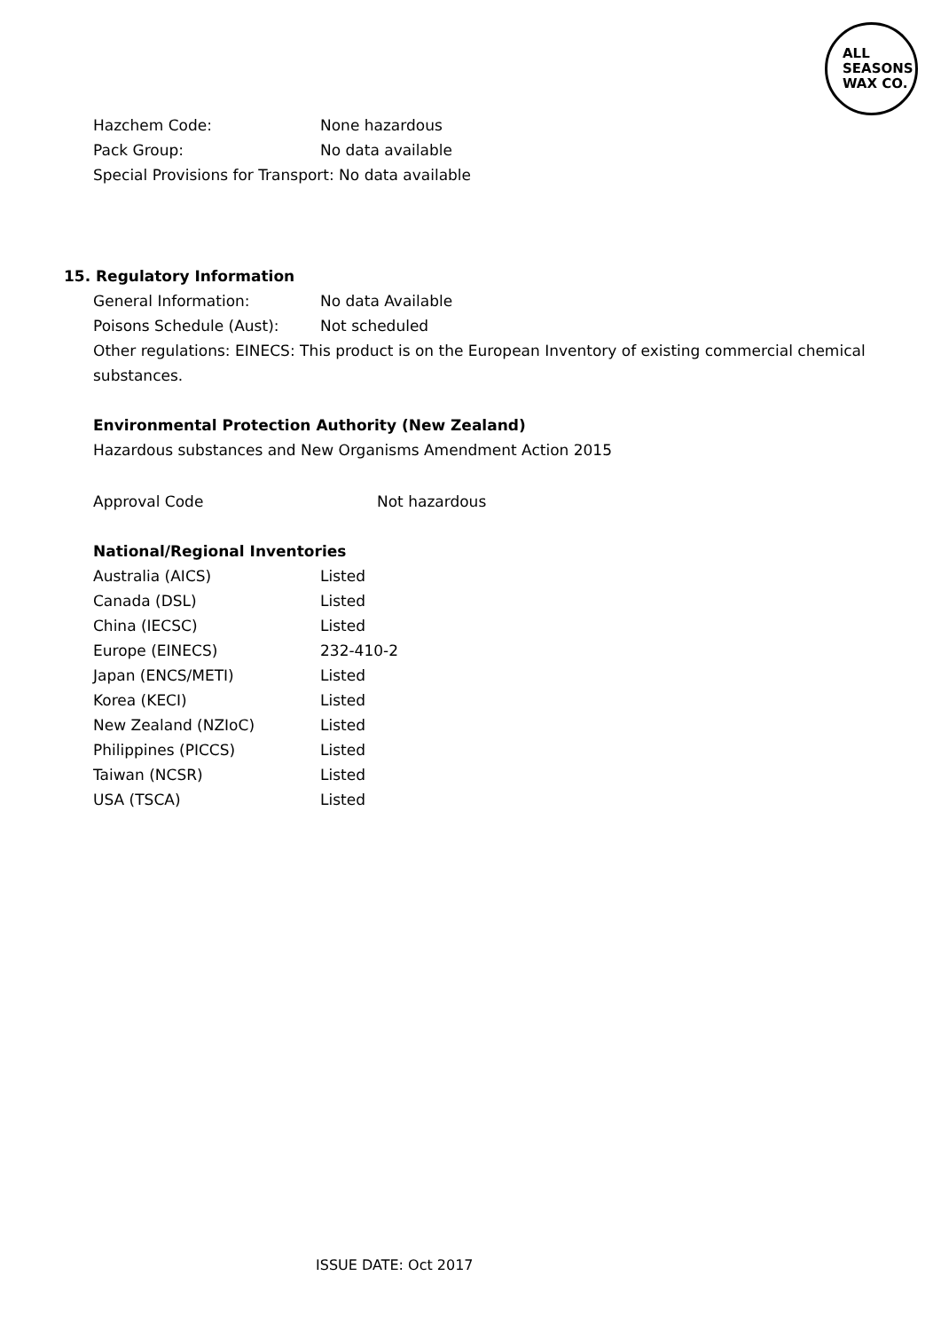ALL
SEASONS
WAX CO.
Hazchem Code: None hazardous
Pack Group: No data available
Special Provisions for Transport: No data available
15. Regulatory Information
General Information: No data Available
Poisons Schedule (Aust): Not scheduled
Other regulations: EINECS: This product is on the European Inventory of existing commercial chemical substances.
Environmental Protection Authority (New Zealand)
Hazardous substances and New Organisms Amendment Action 2015
Approval Code Not hazardous
National/Regional Inventories
Australia (AICS) Listed
Canada (DSL) Listed
China (IECSC) Listed
Europe (EINECS) 232-410-2
Japan (ENCS/METI) Listed
Korea (KECI) Listed
New Zealand (NZIoC) Listed
Philippines (PICCS) Listed
Taiwan (NCSR) Listed
USA (TSCA) Listed
ISSUE DATE: Oct 2017